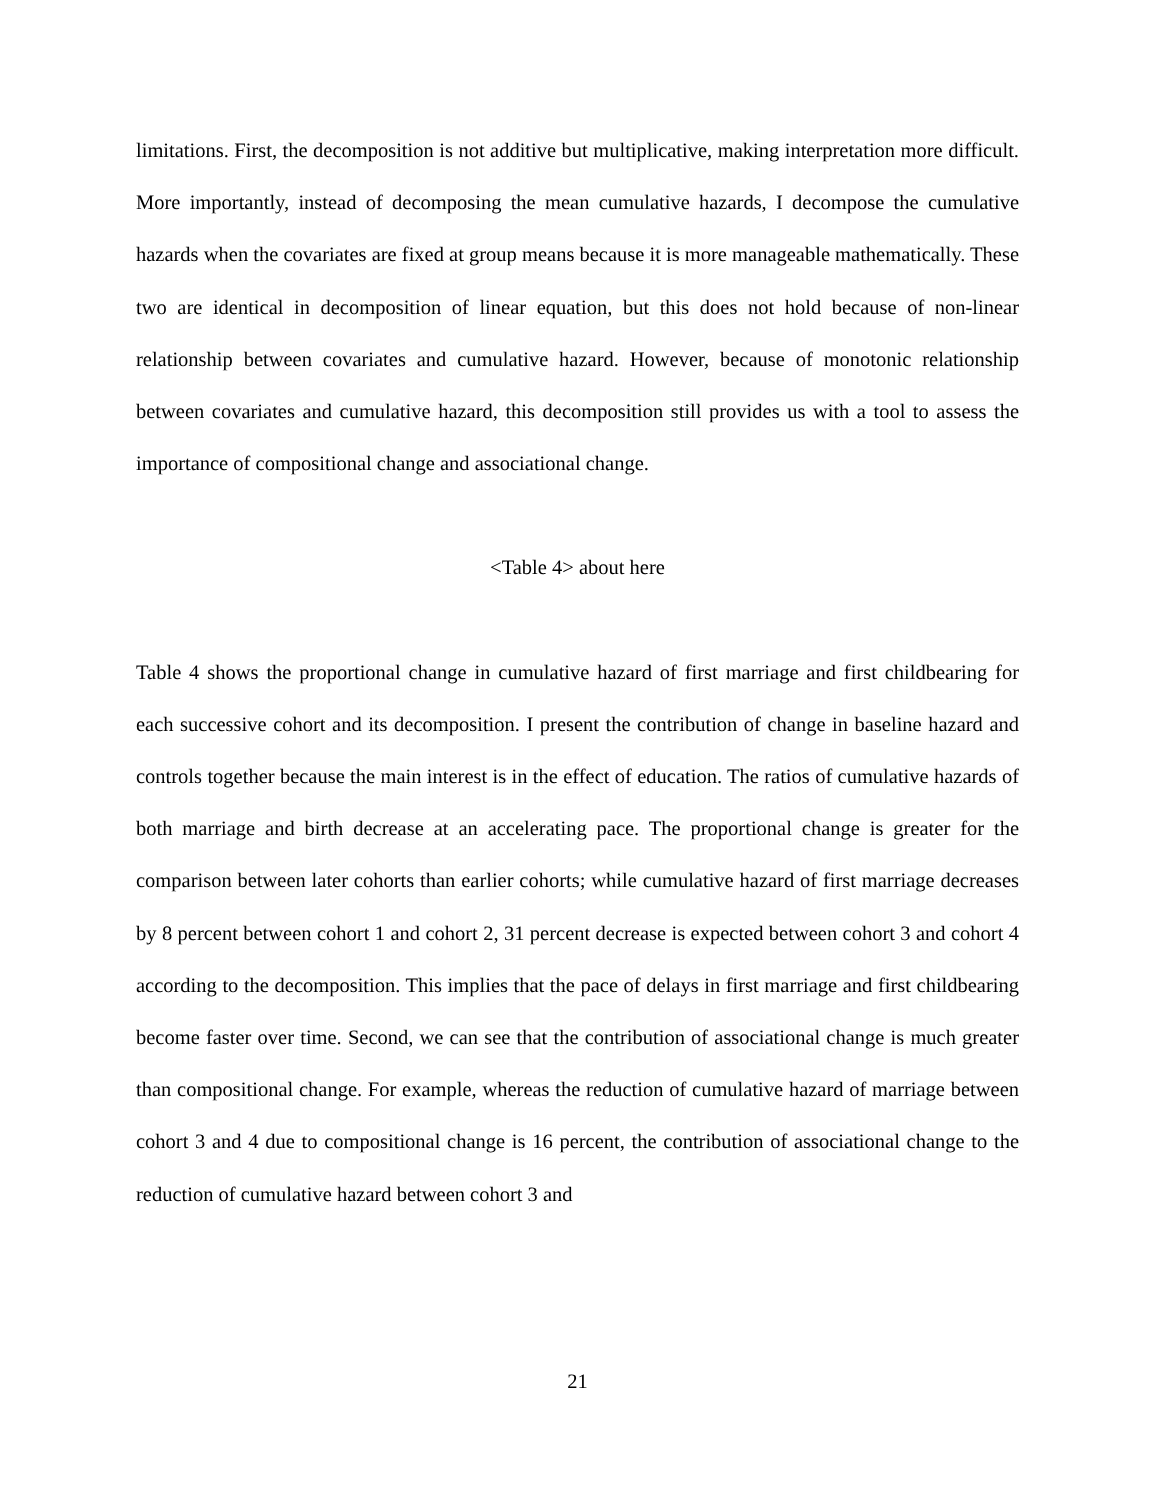limitations. First, the decomposition is not additive but multiplicative, making interpretation more difficult. More importantly, instead of decomposing the mean cumulative hazards, I decompose the cumulative hazards when the covariates are fixed at group means because it is more manageable mathematically. These two are identical in decomposition of linear equation, but this does not hold because of non-linear relationship between covariates and cumulative hazard. However, because of monotonic relationship between covariates and cumulative hazard, this decomposition still provides us with a tool to assess the importance of compositional change and associational change.
<Table 4> about here
Table 4 shows the proportional change in cumulative hazard of first marriage and first childbearing for each successive cohort and its decomposition. I present the contribution of change in baseline hazard and controls together because the main interest is in the effect of education. The ratios of cumulative hazards of both marriage and birth decrease at an accelerating pace. The proportional change is greater for the comparison between later cohorts than earlier cohorts; while cumulative hazard of first marriage decreases by 8 percent between cohort 1 and cohort 2, 31 percent decrease is expected between cohort 3 and cohort 4 according to the decomposition. This implies that the pace of delays in first marriage and first childbearing become faster over time. Second, we can see that the contribution of associational change is much greater than compositional change. For example, whereas the reduction of cumulative hazard of marriage between cohort 3 and 4 due to compositional change is 16 percent, the contribution of associational change to the reduction of cumulative hazard between cohort 3 and
21